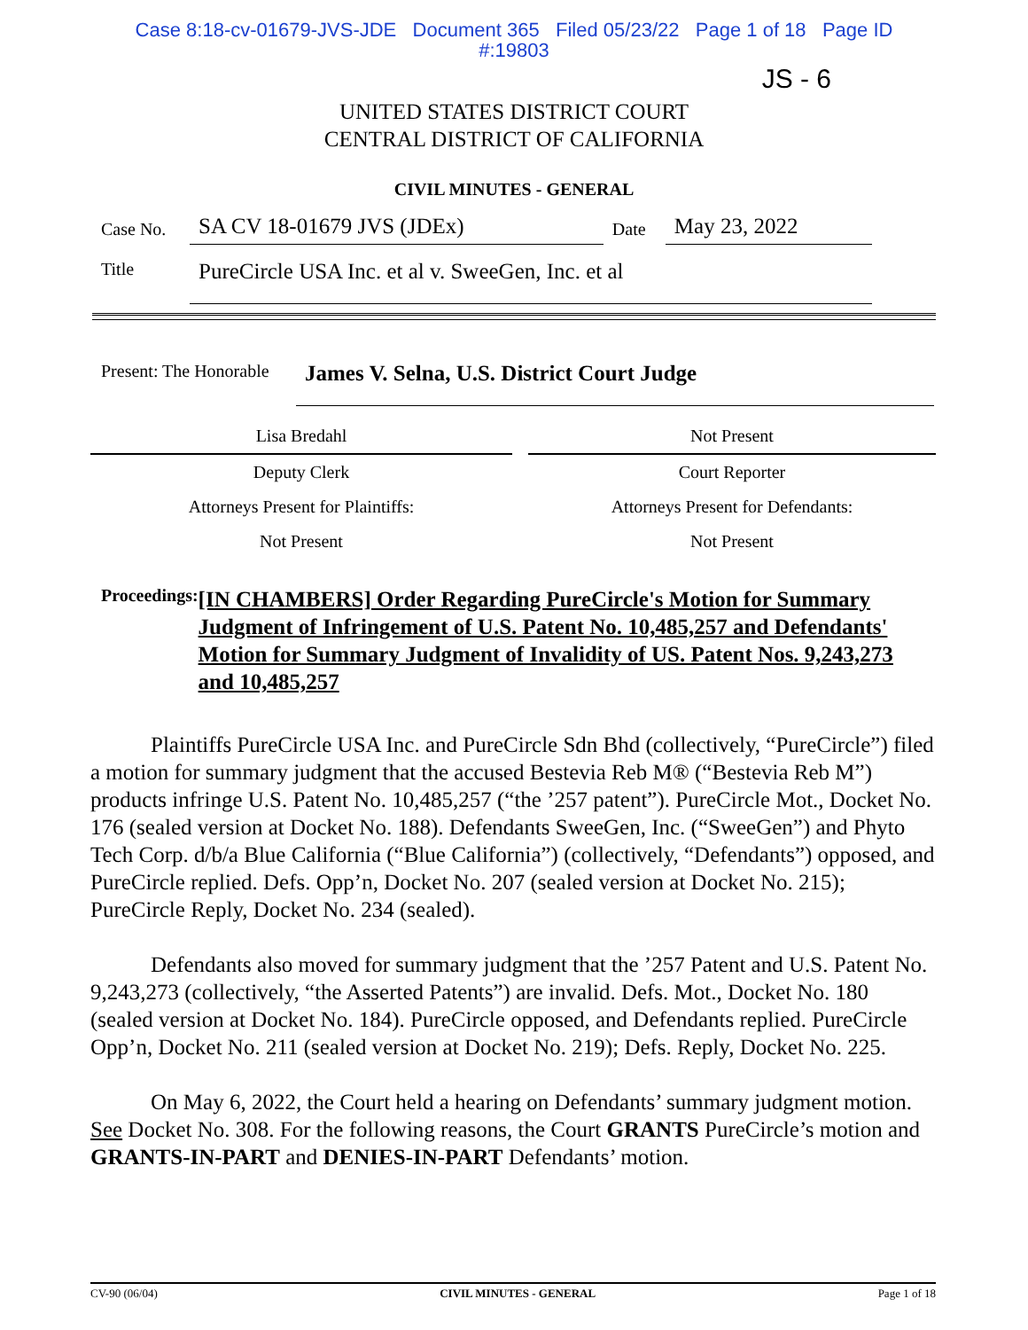Case 8:18-cv-01679-JVS-JDE Document 365 Filed 05/23/22 Page 1 of 18 Page ID
#:19803
JS - 6
UNITED STATES DISTRICT COURT
CENTRAL DISTRICT OF CALIFORNIA
CIVIL MINUTES - GENERAL
| Case No. | SA CV 18-01679 JVS (JDEx) | Date | May 23, 2022 | |
| Title | PureCircle USA Inc. et al v. SweeGen, Inc. et al | | | |
| Present: The Honorable | James V. Selna, U.S. District Court Judge |
| Lisa Bredahl | | Not Present |
| Deputy Clerk | | Court Reporter |
| Attorneys Present for Plaintiffs: | | Attorneys Present for Defendants: |
| Not Present | | Not Present |
Proceedings:
[IN CHAMBERS] Order Regarding PureCircle's Motion for Summary Judgment of Infringement of U.S. Patent No. 10,485,257 and Defendants' Motion for Summary Judgment of Invalidity of US. Patent Nos. 9,243,273 and 10,485,257
Plaintiffs PureCircle USA Inc. and PureCircle Sdn Bhd (collectively, “PureCircle”) filed a motion for summary judgment that the accused Bestevia Reb M® (“Bestevia Reb M”) products infringe U.S. Patent No. 10,485,257 (“the ’257 patent”). PureCircle Mot., Docket No. 176 (sealed version at Docket No. 188). Defendants SweeGen, Inc. (“SweeGen”) and Phyto Tech Corp. d/b/a Blue California (“Blue California”) (collectively, “Defendants”) opposed, and PureCircle replied. Defs. Opp’n, Docket No. 207 (sealed version at Docket No. 215); PureCircle Reply, Docket No. 234 (sealed).
Defendants also moved for summary judgment that the ’257 Patent and U.S. Patent No. 9,243,273 (collectively, “the Asserted Patents”) are invalid. Defs. Mot., Docket No. 180 (sealed version at Docket No. 184). PureCircle opposed, and Defendants replied. PureCircle Opp’n, Docket No. 211 (sealed version at Docket No. 219); Defs. Reply, Docket No. 225.
On May 6, 2022, the Court held a hearing on Defendants’ summary judgment motion. See Docket No. 308. For the following reasons, the Court GRANTS PureCircle’s motion and GRANTS-IN-PART and DENIES-IN-PART Defendants’ motion.
CV-90 (06/04) CIVIL MINUTES - GENERAL Page 1 of 18